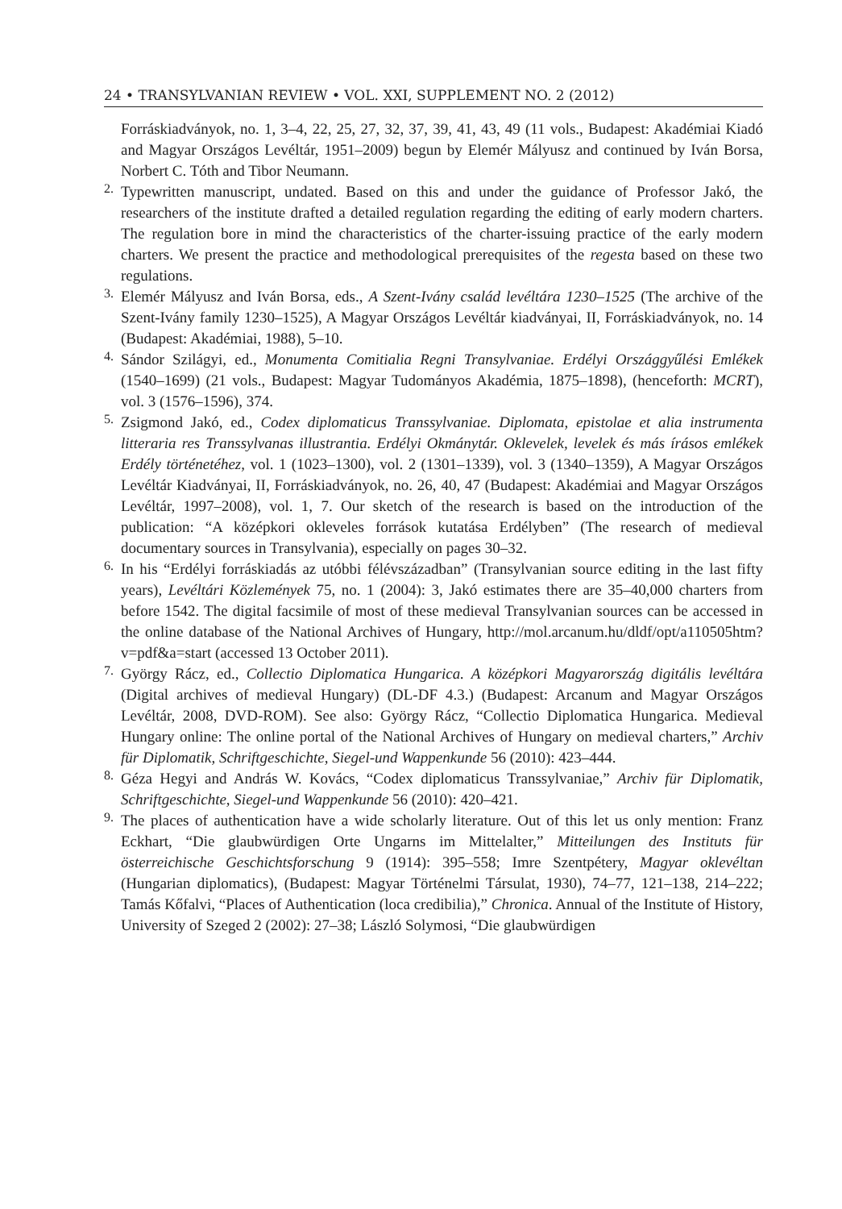24 • TRANSYLVANIAN REVIEW • VOL. XXI, SUPPLEMENT NO. 2 (2012)
Forráskiadványok, no. 1, 3–4, 22, 25, 27, 32, 37, 39, 41, 43, 49 (11 vols., Budapest: Akadémiai Kiadó and Magyar Országos Levéltár, 1951–2009) begun by Elemér Mályusz and continued by Iván Borsa, Norbert C. Tóth and Tibor Neumann.
2.
Typewritten manuscript, undated. Based on this and under the guidance of Professor Jakó, the researchers of the institute drafted a detailed regulation regarding the editing of early modern charters. The regulation bore in mind the characteristics of the charter-issuing practice of the early modern charters. We present the practice and methodological prerequisites of the regesta based on these two regulations.
3.
Elemér Mályusz and Iván Borsa, eds., A Szent-Ivány család levéltára 1230–1525 (The archive of the Szent-Ivány family 1230–1525), A Magyar Országos Levéltár kiadványai, II, Forráskiadványok, no. 14 (Budapest: Akadémiai, 1988), 5–10.
4.
Sándor Szilágyi, ed., Monumenta Comitialia Regni Transylvaniae. Erdélyi Országgyűlési Emlékek (1540–1699) (21 vols., Budapest: Magyar Tudományos Akadémia, 1875–1898), (henceforth: MCRT), vol. 3 (1576–1596), 374.
5.
Zsigmond Jakó, ed., Codex diplomaticus Transsylvaniae. Diplomata, epistolae et alia instrumenta litteraria res Transsylvanas illustrantia. Erdélyi Okmánytár. Oklevelek, levelek és más írásos emlékek Erdély történetéhez, vol. 1 (1023–1300), vol. 2 (1301–1339), vol. 3 (1340–1359), A Magyar Országos Levéltár Kiadványai, II, Forráskiadványok, no. 26, 40, 47 (Budapest: Akadémiai and Magyar Országos Levéltár, 1997–2008), vol. 1, 7. Our sketch of the research is based on the introduction of the publication: “A középkori okleveles források kutatása Erdélyben” (The research of medieval documentary sources in Transylvania), especially on pages 30–32.
6.
In his “Erdélyi forráskiadás az utóbbi félévszázadban” (Transylvanian source editing in the last fifty years), Levéltári Közlemények 75, no. 1 (2004): 3, Jakó estimates there are 35–40,000 charters from before 1542. The digital facsimile of most of these medieval Transylvanian sources can be accessed in the online database of the National Archives of Hungary, http://mol.arcanum.hu/dldf/opt/a110505htm?v=pdf&a=start (accessed 13 October 2011).
7.
György Rácz, ed., Collectio Diplomatica Hungarica. A középkori Magyarország digitális levéltára (Digital archives of medieval Hungary) (DL-DF 4.3.) (Budapest: Arcanum and Magyar Országos Levéltár, 2008, DVD-ROM). See also: György Rácz, “Collectio Diplomatica Hungarica. Medieval Hungary online: The online portal of the National Archives of Hungary on medieval charters,” Archiv für Diplomatik, Schriftgeschichte, Siegel-und Wappenkunde 56 (2010): 423–444.
8.
Géza Hegyi and András W. Kovács, “Codex diplomaticus Transsylvaniae,” Archiv für Diplomatik, Schriftgeschichte, Siegel-und Wappenkunde 56 (2010): 420–421.
9.
The places of authentication have a wide scholarly literature. Out of this let us only mention: Franz Eckhart, “Die glaubwürdigen Orte Ungarns im Mittelalter,” Mitteilungen des Instituts für österreichische Geschichtsforschung 9 (1914): 395–558; Imre Szentpétery, Magyar oklevéltan (Hungarian diplomatics), (Budapest: Magyar Történelmi Társulat, 1930), 74–77, 121–138, 214–222; Tamás Kőfalvi, “Places of Authentication (loca credibilia),” Chronica. Annual of the Institute of History, University of Szeged 2 (2002): 27–38; László Solymosi, “Die glaubwürdigen